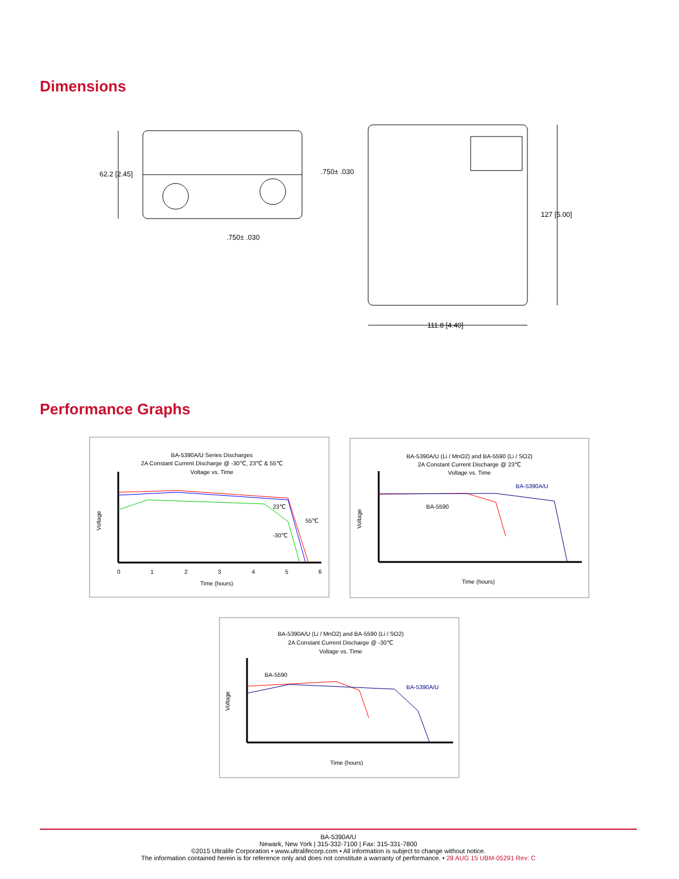Dimensions
62.2 [2.45]
.750± .030
.750± .030
127 [5.00]
111.8 [4.40]
Performance Graphs
BA-5390A/U Series Discharges
2A Constant Current Discharge @ -30℃, 23℃ & 55℃
Voltage vs. Time
23℃
55℃
-30℃
0
1
2
3
4
5
6
Time (hours)
Voltage
BA-5390A/U (Li / MnO2) and BA-5590 (Li / SO2)
2A Constant Current Discharge @ 23℃
Voltage vs. Time
BA-5390A/U
BA-5590
Time (hours)
Voltage
BA-5390A/U (Li / MnO2) and BA-5590 (Li / SO2)
2A Constant Current Discharge @ -30℃
Voltage vs. Time
BA-5590
BA-5390A/U
Time (hours)
Voltage
BA-5390A/U
Newark, New York | 315-332-7100 | Fax: 315-331-7800
©2015 Ultralife Corporation • www.ultralifecorp.com • All information is subject to change without notice.
The information contained herein is for reference only and does not constitute a warranty of performance. • 28 AUG 15 UBM-05291 Rev: C